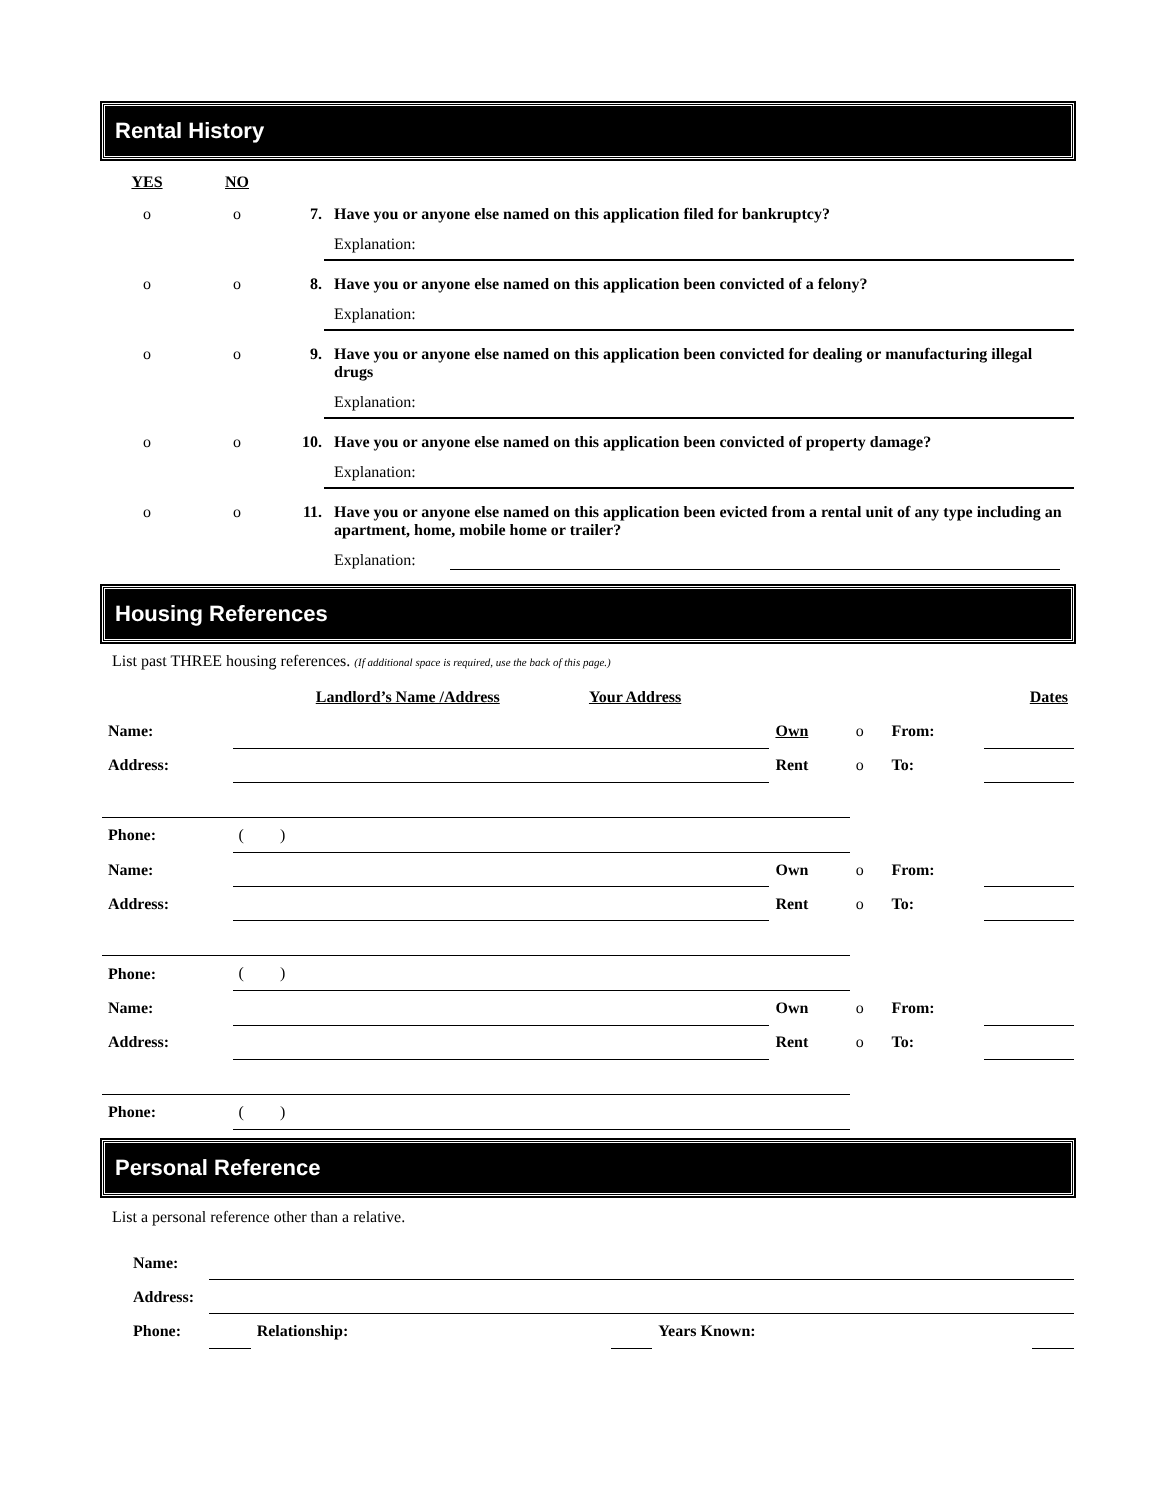Rental History
YES NO
o o 7. Have you or anyone else named on this application filed for bankruptcy?
Explanation:
o o 8. Have you or anyone else named on this application been convicted of a felony?
Explanation:
o o 9. Have you or anyone else named on this application been convicted for dealing or manufacturing illegal drugs
Explanation:
o o 10. Have you or anyone else named on this application been convicted of property damage?
Explanation:
o o 11. Have you or anyone else named on this application been evicted from a rental unit of any type including an apartment, home, mobile home or trailer?
Explanation:
Housing References
List past THREE housing references. (If additional space is required, use the back of this page.)
| | Landlord’s Name /Address | Your Address | | | | Dates |
| Name: | | | Own | o | From: | |
| Address: | | | Rent | o | To: | |
| Phone: | ( ) | | | | | |
| Name: | | | Own | o | From: | |
| Address: | | | Rent | o | To: | |
| Phone: | ( ) | | | | | |
| Name: | | | Own | o | From: | |
| Address: | | | Rent | o | To: | |
| Phone: | ( ) | | | | | |
Personal Reference
List a personal reference other than a relative.
| Name: | | | | | |
| Address: | | | | | |
| Phone: | | Relationship: | | Years Known: | |